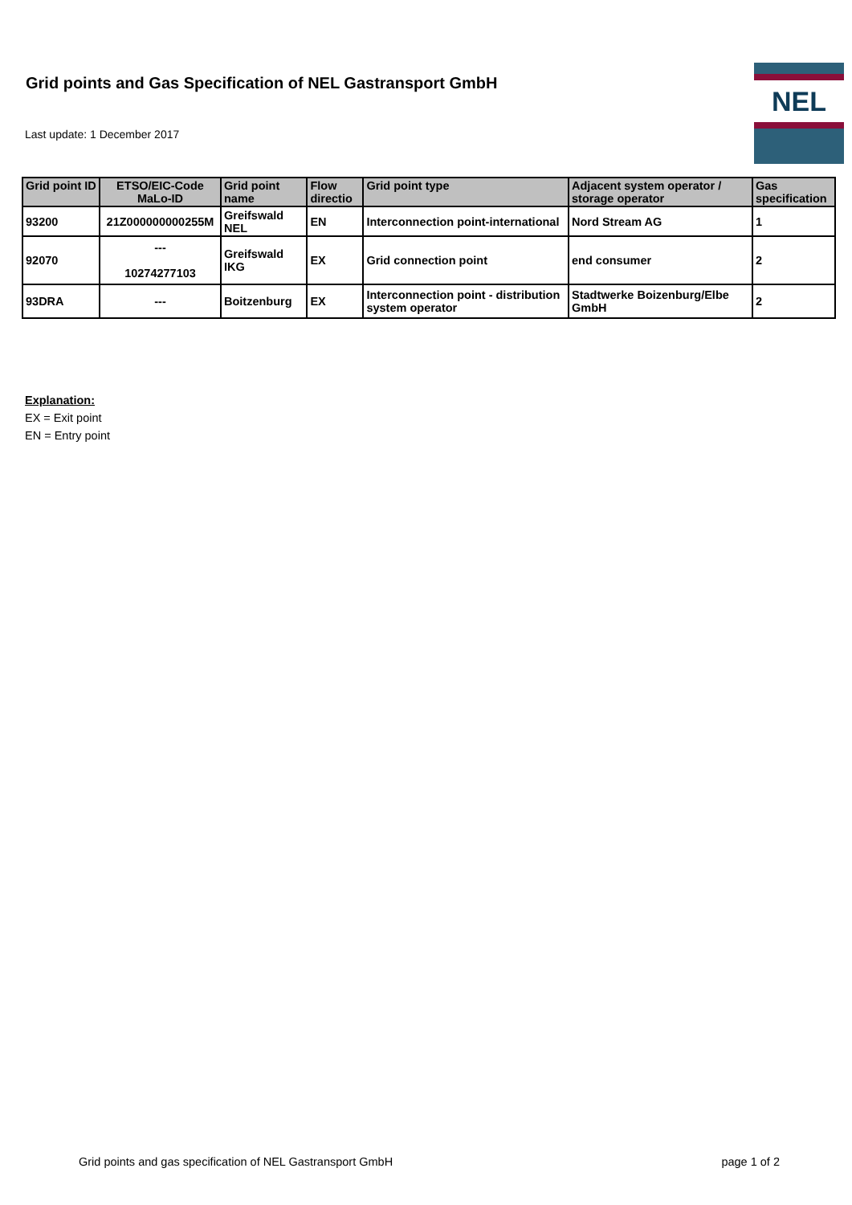Grid points and Gas Specification of NEL Gastransport GmbH
Last update: 1 December 2017
NEL
| Grid point ID | ETSO/EIC-Code MaLo-ID | Grid point name | Flow directio | Grid point type | Adjacent system operator / storage operator | Gas specification |
| --- | --- | --- | --- | --- | --- | --- |
| 93200 | 21Z000000000255M | Greifswald NEL | EN | Interconnection point-international | Nord Stream AG | 1 |
| 92070 | --- 10274277103 | Greifswald IKG | EX | Grid connection point | end consumer | 2 |
| 93DRA | --- | Boitzenburg | EX | Interconnection point - distribution system operator | Stadtwerke Boizenburg/Elbe GmbH | 2 |
Explanation:
EX = Exit point
EN = Entry point
Grid points and gas specification of NEL Gastransport GmbH page 1 of 2